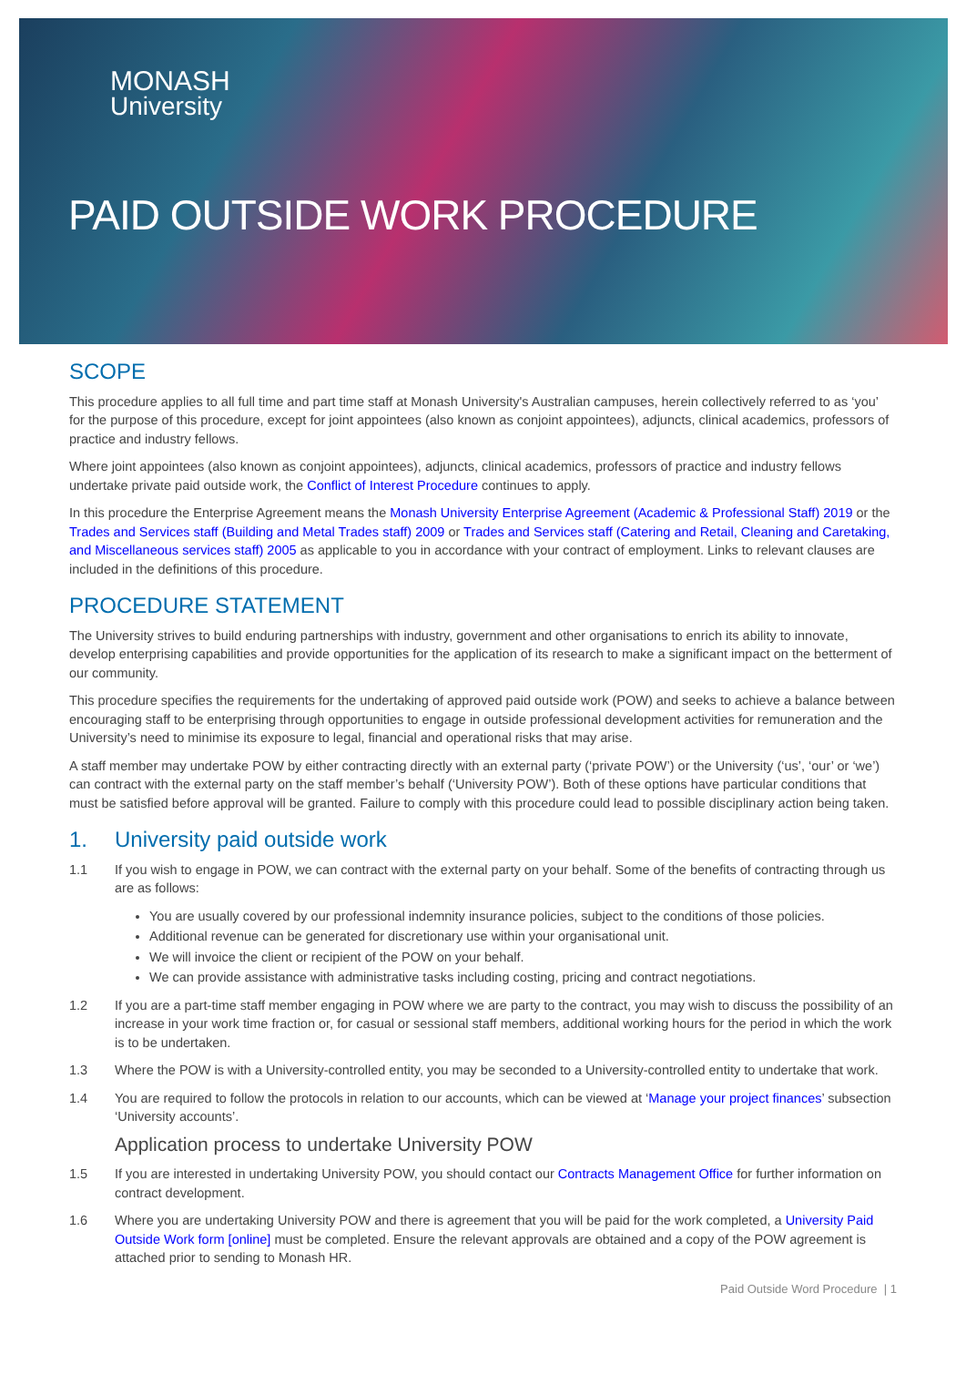MONASH
University
PAID OUTSIDE WORK PROCEDURE
SCOPE
This procedure applies to all full time and part time staff at Monash University's Australian campuses, herein collectively referred to as ‘you’ for the purpose of this procedure, except for joint appointees (also known as conjoint appointees), adjuncts, clinical academics, professors of practice and industry fellows.
Where joint appointees (also known as conjoint appointees), adjuncts, clinical academics, professors of practice and industry fellows undertake private paid outside work, the Conflict of Interest Procedure continues to apply.
In this procedure the Enterprise Agreement means the Monash University Enterprise Agreement (Academic & Professional Staff) 2019 or the Trades and Services staff (Building and Metal Trades staff) 2009 or Trades and Services staff (Catering and Retail, Cleaning and Caretaking, and Miscellaneous services staff) 2005 as applicable to you in accordance with your contract of employment. Links to relevant clauses are included in the definitions of this procedure.
PROCEDURE STATEMENT
The University strives to build enduring partnerships with industry, government and other organisations to enrich its ability to innovate, develop enterprising capabilities and provide opportunities for the application of its research to make a significant impact on the betterment of our community.
This procedure specifies the requirements for the undertaking of approved paid outside work (POW) and seeks to achieve a balance between encouraging staff to be enterprising through opportunities to engage in outside professional development activities for remuneration and the University’s need to minimise its exposure to legal, financial and operational risks that may arise.
A staff member may undertake POW by either contracting directly with an external party (‘private POW’) or the University (‘us’, ‘our’ or ‘we’) can contract with the external party on the staff member’s behalf (‘University POW’). Both of these options have particular conditions that must be satisfied before approval will be granted. Failure to comply with this procedure could lead to possible disciplinary action being taken.
1. University paid outside work
1.1 If you wish to engage in POW, we can contract with the external party on your behalf. Some of the benefits of contracting through us are as follows:
You are usually covered by our professional indemnity insurance policies, subject to the conditions of those policies.
Additional revenue can be generated for discretionary use within your organisational unit.
We will invoice the client or recipient of the POW on your behalf.
We can provide assistance with administrative tasks including costing, pricing and contract negotiations.
1.2 If you are a part-time staff member engaging in POW where we are party to the contract, you may wish to discuss the possibility of an increase in your work time fraction or, for casual or sessional staff members, additional working hours for the period in which the work is to be undertaken.
1.3 Where the POW is with a University-controlled entity, you may be seconded to a University-controlled entity to undertake that work.
1.4 You are required to follow the protocols in relation to our accounts, which can be viewed at ‘Manage your project finances’ subsection ‘University accounts’.
Application process to undertake University POW
1.5 If you are interested in undertaking University POW, you should contact our Contracts Management Office for further information on contract development.
1.6 Where you are undertaking University POW and there is agreement that you will be paid for the work completed, a University Paid Outside Work form [online] must be completed. Ensure the relevant approvals are obtained and a copy of the POW agreement is attached prior to sending to Monash HR.
Paid Outside Word Procedure | 1